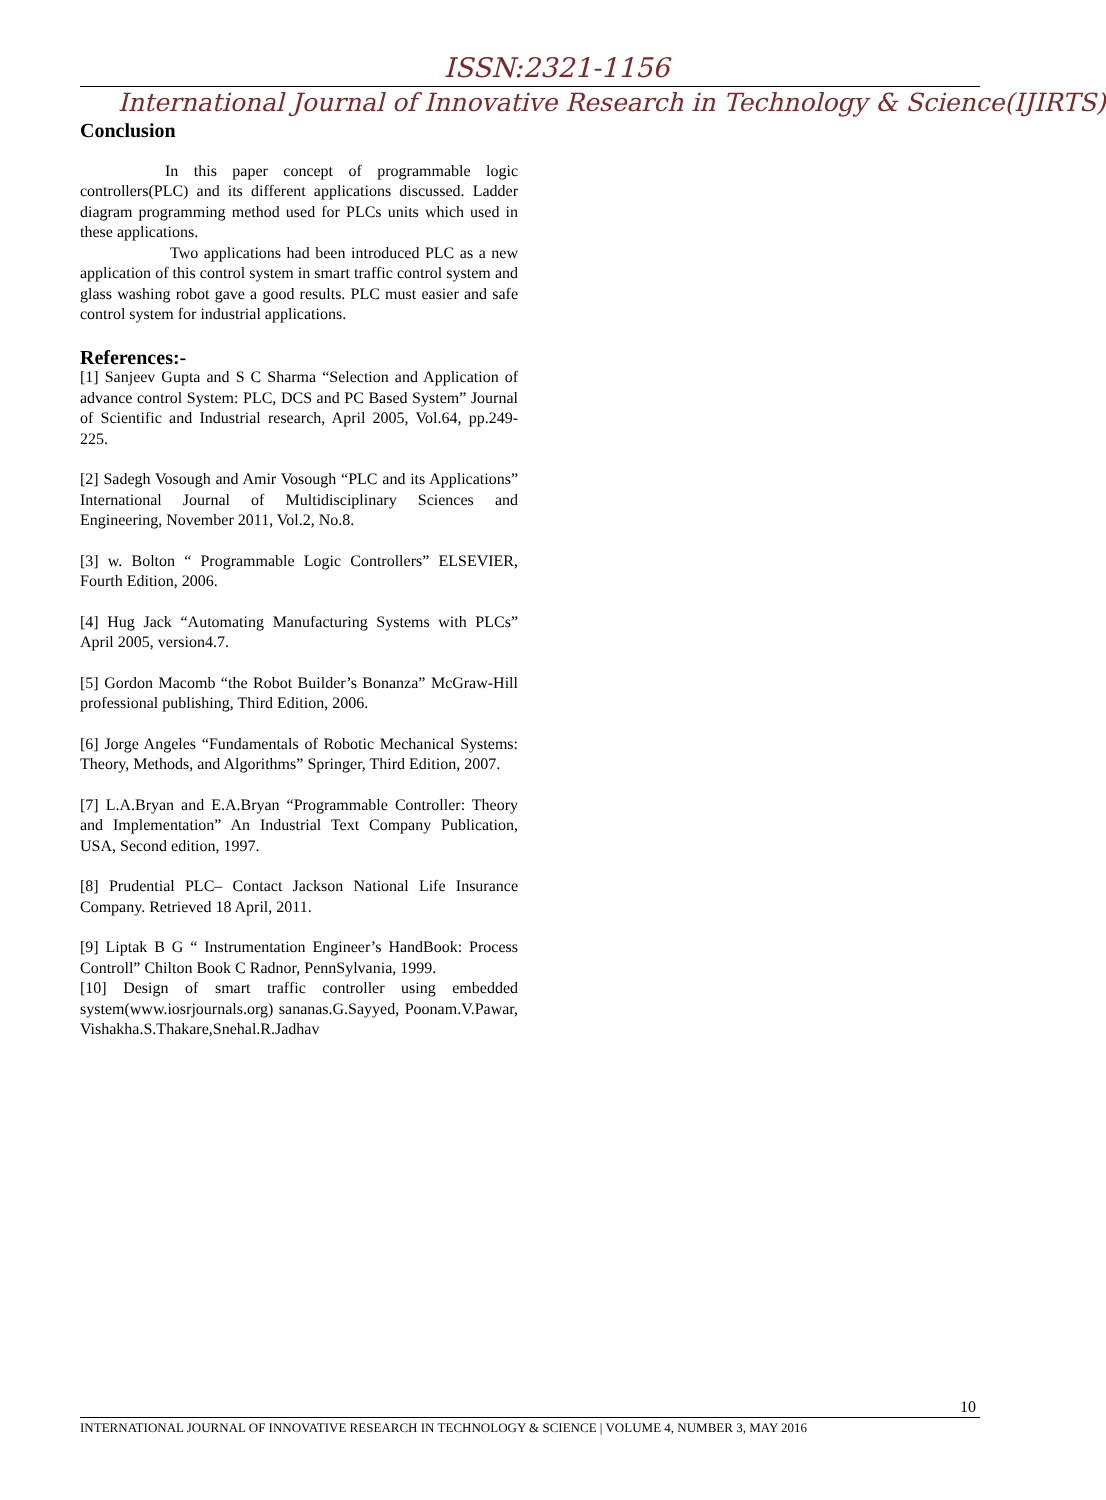ISSN:2321-1156
International Journal of Innovative Research in Technology & Science(IJIRTS)
Conclusion
In this paper concept of programmable logic controllers(PLC) and its different applications discussed. Ladder diagram programming method used for PLCs units which used in these applications.
Two applications had been introduced PLC as a new application of this control system in smart traffic control system and glass washing robot gave a good results. PLC must easier and safe control system for industrial applications.
References:-
[1] Sanjeev Gupta and S C Sharma “Selection and Application of advance control System: PLC, DCS and PC Based System” Journal of Scientific and Industrial research, April 2005, Vol.64, pp.249-225.
[2] Sadegh Vosough and Amir Vosough “PLC and its Applications” International Journal of Multidisciplinary Sciences and Engineering, November 2011, Vol.2, No.8.
[3] w. Bolton “ Programmable Logic Controllers” ELSEVIER, Fourth Edition, 2006.
[4] Hug Jack “Automating Manufacturing Systems with PLCs” April 2005, version4.7.
[5] Gordon Macomb “the Robot Builder’s Bonanza” McGraw-Hill professional publishing, Third Edition, 2006.
[6] Jorge Angeles “Fundamentals of Robotic Mechanical Systems: Theory, Methods, and Algorithms” Springer, Third Edition, 2007.
[7] L.A.Bryan and E.A.Bryan “Programmable Controller: Theory and Implementation” An Industrial Text Company Publication, USA, Second edition, 1997.
[8] Prudential PLC– Contact Jackson National Life Insurance Company. Retrieved 18 April, 2011.
[9] Liptak B G “ Instrumentation Engineer’s HandBook: Process Controll” Chilton Book C Radnor, PennSylvania, 1999.
[10] Design of smart traffic controller using embedded system(www.iosrjournals.org) sananas.G.Sayyed, Poonam.V.Pawar, Vishakha.S.Thakare,Snehal.R.Jadhav
10
INTERNATIONAL JOURNAL OF INNOVATIVE RESEARCH IN TECHNOLOGY & SCIENCE | VOLUME 4, NUMBER 3, MAY 2016